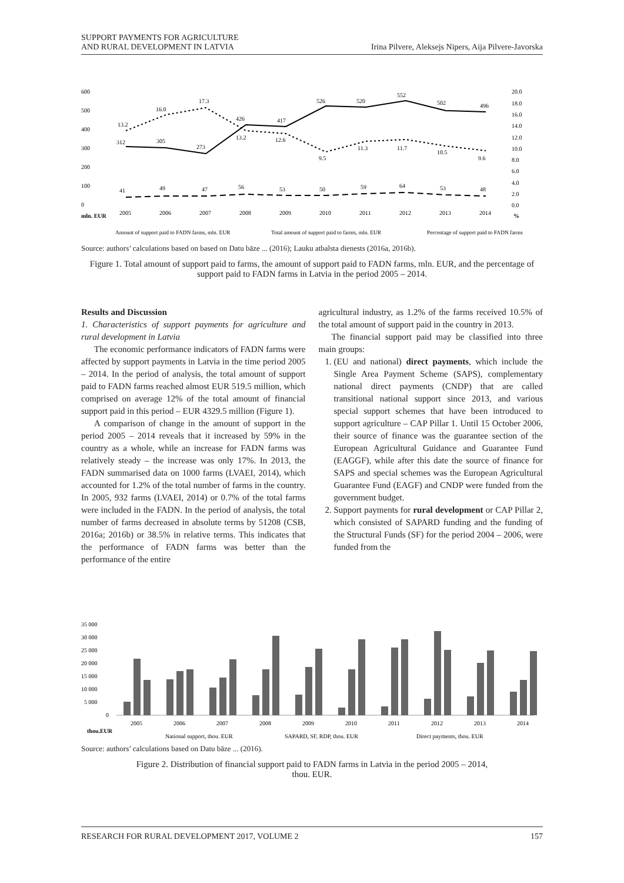SUPPORT PAYMENTS FOR AGRICULTURE
AND RURAL DEVELOPMENT IN LATVIA
Irina Pilvere, Aleksejs Nipers, Aija Pilvere-Javorska
600
500
400
300
200
100
0
mln. EUR
%
312
305
273
426
417
526
520
552
502
496
13.2
16.0
17.3
13.2
12.6
9.5
11.3
11.7
10.5
9.6
41
49
47
56
53
50
59
64
53
48
2005
2006
2007
2008
2009
2010
2011
2012
2013
2014
20.0
18.0
16.0
14.0
12.0
10.0
8.0
6.0
4.0
2.0
0.0
Amount of support paid to FADN farms, mln. EUR
Total amount of support paid to farms, mln. EUR
Percentage of support paid to FADN farms
Source: authors’ calculations based on based on Datu bāze ... (2016); Lauku atbalsta dienests (2016a, 2016b).
Figure 1. Total amount of support paid to farms, the amount of support paid to FADN farms, mln. EUR, and the percentage of support paid to FADN farms in Latvia in the period 2005 – 2014.
Results and Discussion
1. Characteristics of support payments for agriculture and rural development in Latvia
The economic performance indicators of FADN farms were affected by support payments in Latvia in the time period 2005 – 2014. In the period of analysis, the total amount of support paid to FADN farms reached almost EUR 519.5 million, which comprised on average 12% of the total amount of financial support paid in this period – EUR 4329.5 million (Figure 1).
A comparison of change in the amount of support in the period 2005 – 2014 reveals that it increased by 59% in the country as a whole, while an increase for FADN farms was relatively steady – the increase was only 17%. In 2013, the FADN summarised data on 1000 farms (LVAEI, 2014), which accounted for 1.2% of the total number of farms in the country. In 2005, 932 farms (LVAEI, 2014) or 0.7% of the total farms were included in the FADN. In the period of analysis, the total number of farms decreased in absolute terms by 51208 (CSB, 2016a; 2016b) or 38.5% in relative terms. This indicates that the performance of FADN farms was better than the performance of the entire
agricultural industry, as 1.2% of the farms received 10.5% of the total amount of support paid in the country in 2013.
The financial support paid may be classified into three main groups:
1. (EU and national) direct payments, which include the Single Area Payment Scheme (SAPS), complementary national direct payments (CNDP) that are called transitional national support since 2013, and various special support schemes that have been introduced to support agriculture – CAP Pillar 1. Until 15 October 2006, their source of finance was the guarantee section of the European Agricultural Guidance and Guarantee Fund (EAGGF), while after this date the source of finance for SAPS and special schemes was the European Agricultural Guarantee Fund (EAGF) and CNDP were funded from the government budget.
2. Support payments for rural development or CAP Pillar 2, which consisted of SAPARD funding and the funding of the Structural Funds (SF) for the period 2004 – 2006, were funded from the
35 000
30 000
25 000
20 000
15 000
10 000
5 000
0
2005
2006
2007
2008
2009
2010
2011
2012
2013
2014
thou.EUR
National support, thou. EUR
SAPARD, SF, RDP, thou. EUR
Direct payments, thou. EUR
Source: authors’ calculations based on Datu bāze ... (2016).
Figure 2. Distribution of financial support paid to FADN farms in Latvia in the period 2005 – 2014,
thou. EUR.
RESEARCH FOR RURAL DEVELOPMENT 2017, VOLUME 2
157